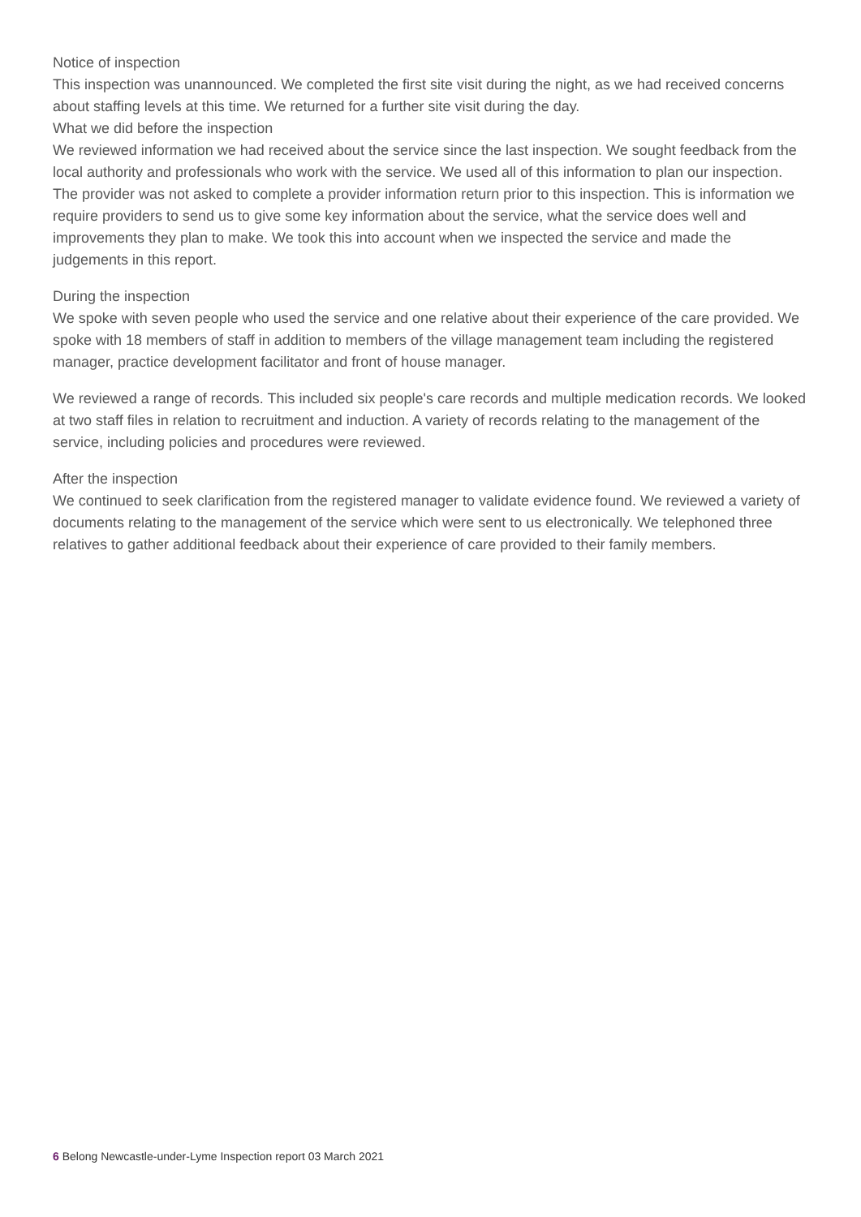Notice of inspection
This inspection was unannounced. We completed the first site visit during the night, as we had received concerns about staffing levels at this time. We returned for a further site visit during the day.
What we did before the inspection
We reviewed information we had received about the service since the last inspection. We sought feedback from the local authority and professionals who work with the service. We used all of this information to plan our inspection. The provider was not asked to complete a provider information return prior to this inspection. This is information we require providers to send us to give some key information about the service, what the service does well and improvements they plan to make. We took this into account when we inspected the service and made the judgements in this report.
During the inspection
We spoke with seven people who used the service and one relative about their experience of the care provided. We spoke with 18 members of staff in addition to members of the village management team including the registered manager, practice development facilitator and front of house manager.
We reviewed a range of records. This included six people's care records and multiple medication records. We looked at two staff files in relation to recruitment and induction. A variety of records relating to the management of the service, including policies and procedures were reviewed.
After the inspection
We continued to seek clarification from the registered manager to validate evidence found. We reviewed a variety of documents relating to the management of the service which were sent to us electronically. We telephoned three relatives to gather additional feedback about their experience of care provided to their family members.
6 Belong Newcastle-under-Lyme Inspection report 03 March 2021